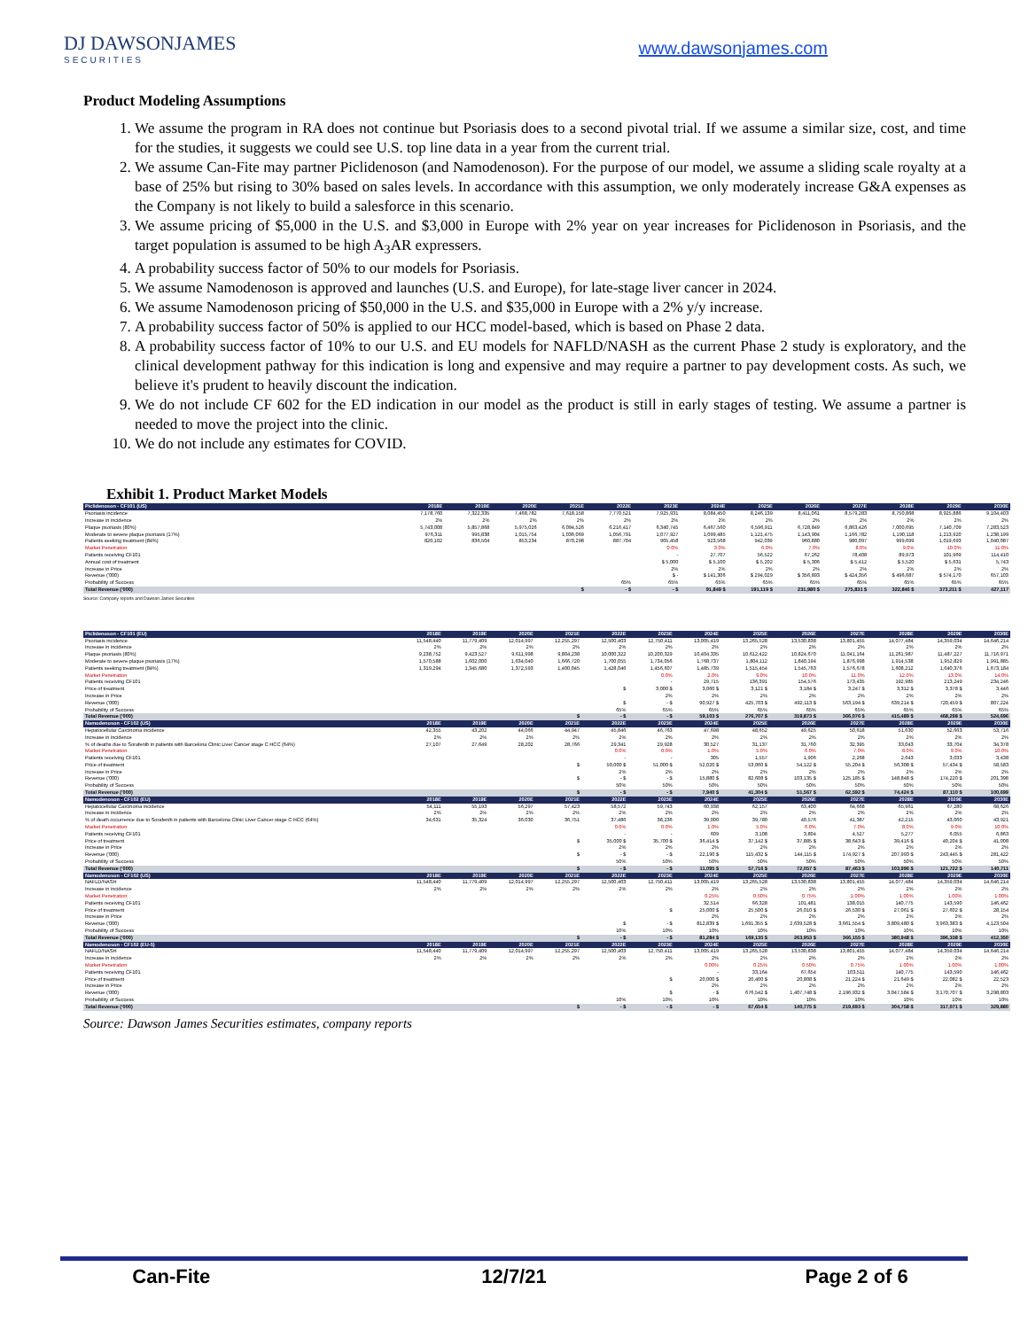DJ DAWSONJAMES
SECURITIES
www.dawsonjames.com
Product Modeling Assumptions
1. We assume the program in RA does not continue but Psoriasis does to a second pivotal trial. If we assume a similar size, cost, and time for the studies, it suggests we could see U.S. top line data in a year from the current trial.
2. We assume Can-Fite may partner Piclidenoson (and Namodenoson). For the purpose of our model, we assume a sliding scale royalty at a base of 25% but rising to 30% based on sales levels. In accordance with this assumption, we only moderately increase G&A expenses as the Company is not likely to build a salesforce in this scenario.
3. We assume pricing of $5,000 in the U.S. and $3,000 in Europe with 2% year on year increases for Piclidenoson in Psoriasis, and the target population is assumed to be high A<sub>3</sub>AR expressers.
4. A probability success factor of 50% to our models for Psoriasis.
5. We assume Namodenoson is approved and launches (U.S. and Europe), for late-stage liver cancer in 2024.
6. We assume Namodenoson pricing of $50,000 in the U.S. and $35,000 in Europe with a 2% y/y increase.
7. A probability success factor of 50% is applied to our HCC model-based, which is based on Phase 2 data.
8. A probability success factor of 10% to our U.S. and EU models for NAFLD/NASH as the current Phase 2 study is exploratory, and the clinical development pathway for this indication is long and expensive and may require a partner to pay development costs. As such, we believe it's prudent to heavily discount the indication.
9. We do not include CF 602 for the ED indication in our model as the product is still in early stages of testing. We assume a partner is needed to move the project into the clinic.
10. We do not include any estimates for COVID.
Exhibit 1. Product Market Models
| Piclidenoson - CF101 (US) | 2018E | 2019E | 2020E | 2021E | 2022E | 2023E | 2024E | 2025E | 2026E | 2027E | 2028E | 2029E | 2030E |
| --- | --- | --- | --- | --- | --- | --- | --- | --- | --- | --- | --- | --- | --- |
| Psoriasis incidence | 7,178,760 | 7,322,335 | 7,468,782 | 7,618,158 | 7,770,521 | 7,925,931 | 8,084,450 | 8,246,139 | 8,411,061 | 8,579,283 | 8,750,868 | 8,925,886 | 9,104,403 |
| Increase in incidence | 2% | 2% | 2% | 2% | 2% | 2% | 2% | 2% | 2% | 2% | 2% | 2% | 2% |
| Plaque psoriasis (80%) | 5,743,008 | 5,857,868 | 5,975,026 | 6,094,526 | 6,216,417 | 6,340,745 | 6,467,560 | 6,596,911 | 6,728,849 | 6,863,426 | 7,000,695 | 7,140,709 | 7,283,523 |
| Moderate to severe plaque psoriasis (17%) | 976,311 | 995,838 | 1,015,754 | 1,036,069 | 1,056,791 | 1,077,927 | 1,099,485 | 1,121,475 | 1,143,904 | 1,166,782 | 1,190,118 | 1,213,920 | 1,238,199 |
| Patients seeking treatment (84%) | 820,102 | 836,504 | 853,234 | 870,298 | 887,704 | 905,458 | 923,568 | 942,039 | 960,880 | 980,097 | 999,699 | 1,019,693 | 1,040,087 |
| Market Penetration | | | | | | 0.0% | 3.0% | 6.0% | 7.0% | 8.0% | 9.0% | 10.0% | 11.0% |
| Patients receiving CF101 | | | | | | - | 27,707 | 56,522 | 67,262 | 78,408 | 89,973 | 101,969 | 114,410 |
| Annual cost of treatment | | | | | | $ 5,000 | $ 5,100 | $ 5,202 | $ 5,306 | $ 5,412 | $ 5,520 | $ 5,631 | 5,743 |
| Increase in Price | | | | | | 2% | 2% | 2% | 2% | 2% | 2% | 2% | 2% |
| Revenue ('000) | | | | | | $ - | $ 141,306 | $ 294,029 | $ 356,893 | $ 424,356 | $ 496,687 | $ 574,170 | 657,103 |
| Probability of Success | | | | | 65% | 65% | 65% | 65% | 65% | 65% | 65% | 65% | 65% |
| Total Revenue ('000) | | | | $ | - $ | - $ | 91,849 $ | 191,119 $ | 231,980 $ | 275,831 $ | 322,846 $ | 373,211 $ | 427,117 |
Source: Company reports and Dawson James Securities
| Piclidenoson - CF101 (EU) | 2018E | 2019E | 2020E | 2021E | 2022E | 2023E | 2024E | 2025E | 2026E | 2027E | 2028E | 2029E | 2030E |
| --- | --- | --- | --- | --- | --- | --- | --- | --- | --- | --- | --- | --- | --- |
| Psoriasis incidence | 11,548,440 | 11,779,409 | 12,014,997 | 12,255,297 | 12,500,403 | 12,750,411 | 13,005,419 | 13,265,528 | 13,530,838 | 13,801,455 | 14,077,484 | 14,359,034 | 14,646,214 |
| Increase in incidence | 2% | 2% | 2% | 2% | 2% | 2% | 2% | 2% | 2% | 2% | 2% | 2% | 2% |
| Plaque psoriasis (80%) | 9,238,752 | 9,423,527 | 9,611,998 | 9,804,238 | 10,000,322 | 10,200,329 | 10,404,335 | 10,612,422 | 10,824,670 | 11,041,164 | 11,261,987 | 11,487,227 | 11,716,971 |
| Moderate to severe plaque psoriasis (17%) | 1,570,588 | 1,602,000 | 1,634,040 | 1,666,720 | 1,700,055 | 1,734,056 | 1,768,737 | 1,804,112 | 1,840,194 | 1,876,998 | 1,914,538 | 1,952,829 | 1,991,885 |
| Patients seeking treatment (84%) | 1,319,294 | 1,345,680 | 1,372,593 | 1,400,045 | 1,428,046 | 1,456,607 | 1,485,739 | 1,515,454 | 1,545,763 | 1,576,678 | 1,608,212 | 1,640,376 | 1,673,184 |
| Market Penetration | | | | | | 0.0% | 2.0% | 9.0% | 10.0% | 11.0% | 12.0% | 13.0% | 14.0% |
| Patients receiving CF101 | | | | | | - | 29,715 | 136,391 | 154,576 | 173,435 | 192,985 | 213,249 | 234,246 |
| Price of treatment | | | | | $ | 3,000 $ | 3,060 $ | 3,121 $ | 3,184 $ | 3,247 $ | 3,312 $ | 3,378 $ | 3,446 |
| Increase in Price | | | | | | 2% | 2% | 2% | 2% | 2% | 2% | 2% | 2% |
| Revenue ('000) | | | | | $ | - $ | 90,927 $ | 425,703 $ | 492,113 $ | 563,194 $ | 639,214 $ | 720,459 $ | 807,224 |
| Probability of Success | | | | | 65% | 65% | 65% | 65% | 65% | 65% | 65% | 65% | 65% |
| Total Revenue ('000) | | | | $ | - $ | - $ | 59,103 $ | 276,707 $ | 319,873 $ | 366,076 $ | 415,489 $ | 468,298 $ | 524,696 |
| Namodenoson - CF102 (US) | 2018E | 2019E | 2020E | 2021E | 2022E | 2023E | 2024E | 2025E | 2026E | 2027E | 2028E | 2029E | 2030E |
| Hepatocellular Carcinoma incidence | 42,355 | 43,202 | 44,066 | 44,947 | 45,846 | 46,763 | 47,698 | 48,652 | 49,625 | 50,618 | 51,630 | 52,663 | 53,716 |
| Increase in incidence | 2% | 2% | 2% | 2% | 2% | 2% | 2% | 2% | 2% | 2% | 2% | 2% | 2% |
| % of deaths due to Sorafenib in patients with Barcelona Clinic Liver Cancer stage C HCC (64%) | 27,107 | 27,649 | 28,202 | 28,766 | 29,341 | 29,928 | 30,527 | 31,137 | 31,760 | 32,395 | 33,043 | 33,704 | 34,378 |
| Market Penetration | | | | | 0.0% | 0.0% | 1.0% | 5.0% | 6.0% | 7.0% | 8.0% | 9.0% | 10.0% |
| Patients receiving CF101 | | | | | - | - | 305 | 1,557 | 1,906 | 2,268 | 2,643 | 3,033 | 3,438 |
| Price of treatment | | | | $ | 50,000 $ | 51,000 $ | 52,020 $ | 53,060 $ | 54,122 $ | 55,204 $ | 56,308 $ | 57,434 $ | 58,583 |
| Increase in Price | | | | | 2% | 2% | 2% | 2% | 2% | 2% | 2% | 2% | 2% |
| Revenue ('000) | | | | $ | - $ | - $ | 15,880 $ | 82,608 $ | 103,135 $ | 125,185 $ | 148,848 $ | 174,220 $ | 201,398 |
| Probability of Success | | | | | 50% | 50% | 50% | 50% | 50% | 50% | 50% | 50% | 50% |
| Total Revenue ('000) | | | | $ | - $ | - $ | 7,940 $ | 41,304 $ | 51,567 $ | 62,592 $ | 74,424 $ | 87,110 $ | 100,699 |
| Namodenoson - CF102 (EU) | 2018E | 2019E | 2020E | 2021E | 2022E | 2023E | 2024E | 2025E | 2026E | 2027E | 2028E | 2029E | 2030E |
| Hepatocellular Carcinoma incidence | 54,111 | 55,193 | 56,297 | 57,423 | 58,572 | 59,743 | 60,938 | 62,157 | 63,400 | 64,668 | 65,961 | 67,280 | 68,626 |
| Increase in incidence | 2% | 2% | 2% | 2% | 2% | 2% | 2% | 2% | 2% | 2% | 2% | 2% | 2% |
| % of death occurrence due to Sorafenib in patients with Barcelona Clinic Liver Cancer stage C HCC (64%) | 34,631 | 35,324 | 36,030 | 36,751 | 37,486 | 38,236 | 39,000 | 39,780 | 40,576 | 41,387 | 42,215 | 43,060 | 43,921 |
| Market Penetration | | | | | 0.0% | 0.0% | 1.0% | 5.0% | 6.0% | 7.0% | 8.0% | 9.0% | 10.0% |
| Patients receiving CF101 | | | | | - | - | 609 | 3,108 | 3,804 | 4,527 | 5,277 | 6,055 | 6,863 |
| Price of treatment | | | | $ | 35,000 $ | 35,700 $ | 36,414 $ | 37,142 $ | 37,885 $ | 38,643 $ | 39,416 $ | 40,204 $ | 41,008 |
| Increase in Price | | | | | 2% | 2% | 2% | 2% | 2% | 2% | 2% | 2% | 2% |
| Revenue ('000) | | | | $ | - $ | - $ | 22,190 $ | 115,432 $ | 144,115 $ | 174,927 $ | 207,993 $ | 243,445 $ | 281,422 |
| Probability of Success | | | | | 50% | 50% | 50% | 50% | 50% | 50% | 50% | 50% | 50% |
| Total Revenue ('000) | | | | $ | - $ | - $ | 11,095 $ | 57,716 $ | 72,057 $ | 87,463 $ | 103,996 $ | 121,722 $ | 140,711 |
| Namodenoson - CF102 (US) | 2018E | 2019E | 2020E | 2021E | 2022E | 2023E | 2024E | 2025E | 2026E | 2027E | 2028E | 2029E | 2030E |
| NAFLD/NASH | 11,548,440 | 11,779,409 | 12,014,997 | 12,255,297 | 12,500,403 | 12,750,411 | 13,005,419 | 13,265,528 | 13,530,838 | 13,801,455 | 14,077,484 | 14,359,034 | 14,646,214 |
| Increase in incidence | 2% | 2% | 2% | 2% | 2% | 2% | 2% | 2% | 2% | 2% | 2% | 2% | 2% |
| Market Penetration | | | | | | | 0.25% | 0.50% | 0.75% | 1.00% | 1.00% | 1.00% | 1.00% |
| Patients receiving CF101 | | | | | | | 32,514 | 66,328 | 101,481 | 138,015 | 140,775 | 143,590 | 146,462 |
| Price of treatment | | | | | | $ | 25,000 $ | 25,500 $ | 26,010 $ | 26,530 $ | 27,061 $ | 27,602 $ | 28,154 |
| Increase in Price | | | | | | | 2% | 2% | 2% | 2% | 2% | 2% | 2% |
| Revenue ('000) | | | | | $ | - $ | 812,839 $ | 1,691,355 $ | 2,639,528 $ | 3,661,554 $ | 3,809,480 $ | 3,963,383 $ | 4,123,504 |
| Probability of Success | | | | | 10% | 10% | 10% | 10% | 10% | 10% | 10% | 10% | 10% |
| Total Revenue ('000) | | | | $ | - $ | - $ | 81,284 $ | 169,135 $ | 263,953 $ | 366,155 $ | 380,948 $ | 396,338 $ | 412,350 |
| Namodenoson - CF102 (EU-5) | 2018E | 2019E | 2020E | 2021E | 2022E | 2023E | 2024E | 2025E | 2026E | 2027E | 2028E | 2029E | 2030E |
| NAFLD/NASH | 11,548,440 | 11,779,409 | 12,014,997 | 12,255,297 | 12,500,403 | 12,750,411 | 13,005,419 | 13,265,528 | 13,530,838 | 13,801,455 | 14,077,484 | 14,359,034 | 14,646,214 |
| Increase in incidence | 2% | 2% | 2% | 2% | 2% | 2% | 2% | 2% | 2% | 2% | 2% | 2% | 2% |
| Market Penetration | | | | | | | 0.00% | 0.25% | 0.50% | 0.75% | 1.00% | 1.00% | 1.00% |
| Patients receiving CF101 | | | | | | | - | 33,164 | 67,654 | 103,511 | 140,775 | 143,590 | 146,462 |
| Price of treatment | | | | | | $ | 20,000 $ | 20,400 $ | 20,808 $ | 21,224 $ | 21,649 $ | 22,082 $ | 22,523 |
| Increase in Price | | | | | | | 2% | 2% | 2% | 2% | 2% | 2% | 2% |
| Revenue ('000) | | | | | | $ | - $ | 676,542 $ | 1,407,748 $ | 2,196,932 $ | 3,047,584 $ | 3,170,707 $ | 3,298,803 |
| Probability of Success | | | | | 10% | 10% | 10% | 10% | 10% | 10% | 10% | 10% | 10% |
| Total Revenue ('000) | | | | $ | - $ | - $ | - $ | 67,654 $ | 140,775 $ | 219,693 $ | 304,758 $ | 317,071 $ | 329,880 |
Source: Dawson James Securities estimates, company reports
Can-Fite 12/7/21 Page 2 of 6